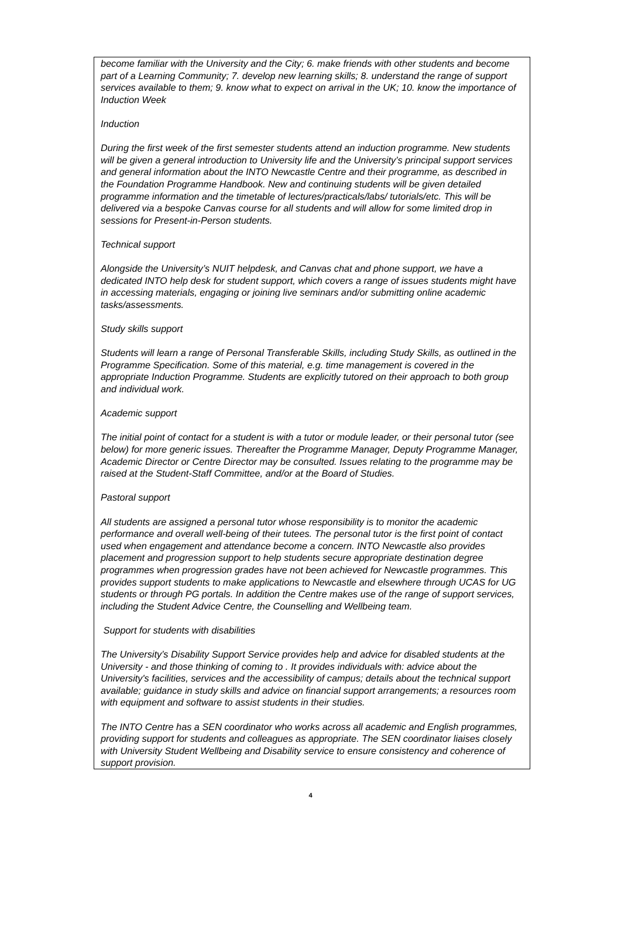become familiar with the University and the City; 6. make friends with other students and become part of a Learning Community; 7. develop new learning skills; 8. understand the range of support services available to them; 9. know what to expect on arrival in the UK; 10. know the importance of Induction Week
Induction
During the first week of the first semester students attend an induction programme. New students will be given a general introduction to University life and the University’s principal support services and general information about the INTO Newcastle Centre and their programme, as described in the Foundation Programme Handbook. New and continuing students will be given detailed programme information and the timetable of lectures/practicals/labs/ tutorials/etc. This will be delivered via a bespoke Canvas course for all students and will allow for some limited drop in sessions for Present-in-Person students.
Technical support
Alongside the University’s NUIT helpdesk, and Canvas chat and phone support, we have a dedicated INTO help desk for student support, which covers a range of issues students might have in accessing materials, engaging or joining live seminars and/or submitting online academic tasks/assessments.
Study skills support
Students will learn a range of Personal Transferable Skills, including Study Skills, as outlined in the Programme Specification. Some of this material, e.g. time management is covered in the appropriate Induction Programme. Students are explicitly tutored on their approach to both group and individual work.
Academic support
The initial point of contact for a student is with a tutor or module leader, or their personal tutor (see below) for more generic issues. Thereafter the Programme Manager, Deputy Programme Manager, Academic Director or Centre Director may be consulted. Issues relating to the programme may be raised at the Student-Staff Committee, and/or at the Board of Studies.
Pastoral support
All students are assigned a personal tutor whose responsibility is to monitor the academic performance and overall well-being of their tutees. The personal tutor is the first point of contact used when engagement and attendance become a concern. INTO Newcastle also provides placement and progression support to help students secure appropriate destination degree programmes when progression grades have not been achieved for Newcastle programmes. This provides support students to make applications to Newcastle and elsewhere through UCAS for UG students or through PG portals. In addition the Centre makes use of the range of support services, including the Student Advice Centre, the Counselling and Wellbeing team.
Support for students with disabilities
The University’s Disability Support Service provides help and advice for disabled students at the University - and those thinking of coming to . It provides individuals with: advice about the University's facilities, services and the accessibility of campus; details about the technical support available; guidance in study skills and advice on financial support arrangements; a resources room with equipment and software to assist students in their studies.
The INTO Centre has a SEN coordinator who works across all academic and English programmes, providing support for students and colleagues as appropriate. The SEN coordinator liaises closely with University Student Wellbeing and Disability service to ensure consistency and coherence of support provision.
4